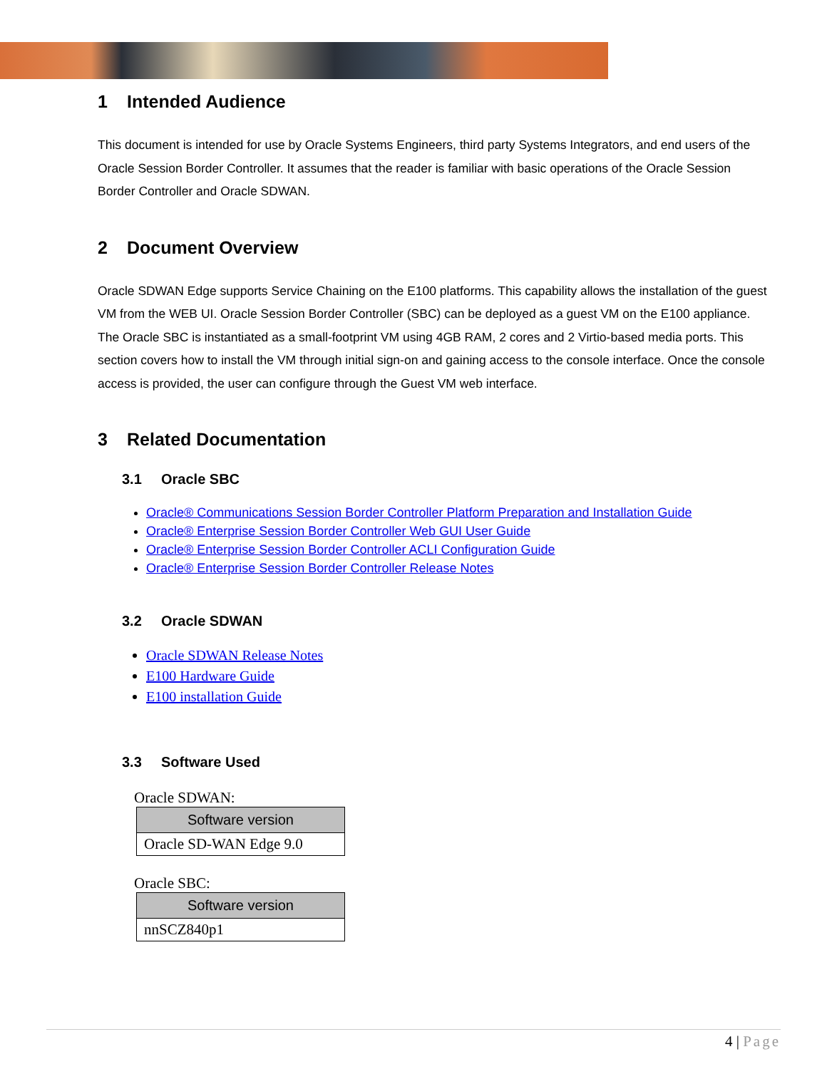1 Intended Audience
This document is intended for use by Oracle Systems Engineers, third party Systems Integrators, and end users of the Oracle Session Border Controller. It assumes that the reader is familiar with basic operations of the Oracle Session Border Controller and Oracle SDWAN.
2 Document Overview
Oracle SDWAN Edge supports Service Chaining on the E100 platforms. This capability allows the installation of the guest VM from the WEB UI. Oracle Session Border Controller (SBC) can be deployed as a guest VM on the E100 appliance. The Oracle SBC is instantiated as a small-footprint VM using 4GB RAM, 2 cores and 2 Virtio-based media ports. This section covers how to install the VM through initial sign-on and gaining access to the console interface. Once the console access is provided, the user can configure through the Guest VM web interface.
3 Related Documentation
3.1 Oracle SBC
Oracle® Communications Session Border Controller Platform Preparation and Installation Guide
Oracle® Enterprise Session Border Controller Web GUI User Guide
Oracle® Enterprise Session Border Controller ACLI Configuration Guide
Oracle® Enterprise Session Border Controller Release Notes
3.2 Oracle SDWAN
Oracle SDWAN Release Notes
E100 Hardware Guide
E100 installation Guide
3.3 Software Used
Oracle SDWAN:
| Software version |
| --- |
| Oracle SD-WAN Edge 9.0 |
Oracle SBC:
| Software version |
| --- |
| nnSCZ840p1 |
4 | Page